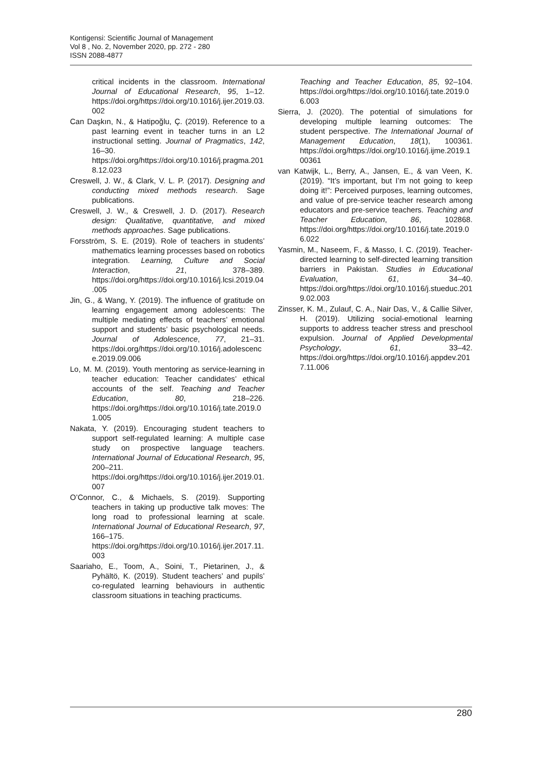Kontigensi: Scientific Journal of Management
Vol 8 , No. 2, November 2020, pp. 272 - 280
ISSN 2088-4877
critical incidents in the classroom. International Journal of Educational Research, 95, 1–12. https://doi.org/https://doi.org/10.1016/j.ijer.2019.03.002
Can Daşkın, N., & Hatipoğlu, Ç. (2019). Reference to a past learning event in teacher turns in an L2 instructional setting. Journal of Pragmatics, 142, 16–30. https://doi.org/https://doi.org/10.1016/j.pragma.2018.12.023
Creswell, J. W., & Clark, V. L. P. (2017). Designing and conducting mixed methods research. Sage publications.
Creswell, J. W., & Creswell, J. D. (2017). Research design: Qualitative, quantitative, and mixed methods approaches. Sage publications.
Forsström, S. E. (2019). Role of teachers in students’ mathematics learning processes based on robotics integration. Learning, Culture and Social Interaction, 21, 378–389. https://doi.org/https://doi.org/10.1016/j.lcsi.2019.04.005
Jin, G., & Wang, Y. (2019). The influence of gratitude on learning engagement among adolescents: The multiple mediating effects of teachers’ emotional support and students’ basic psychological needs. Journal of Adolescence, 77, 21–31. https://doi.org/https://doi.org/10.1016/j.adolescence.2019.09.006
Lo, M. M. (2019). Youth mentoring as service-learning in teacher education: Teacher candidates’ ethical accounts of the self. Teaching and Teacher Education, 80, 218–226. https://doi.org/https://doi.org/10.1016/j.tate.2019.01.005
Nakata, Y. (2019). Encouraging student teachers to support self-regulated learning: A multiple case study on prospective language teachers. International Journal of Educational Research, 95, 200–211. https://doi.org/https://doi.org/10.1016/j.ijer.2019.01.007
O’Connor, C., & Michaels, S. (2019). Supporting teachers in taking up productive talk moves: The long road to professional learning at scale. International Journal of Educational Research, 97, 166–175. https://doi.org/https://doi.org/10.1016/j.ijer.2017.11.003
Saariaho, E., Toom, A., Soini, T., Pietarinen, J., & Pyhältö, K. (2019). Student teachers’ and pupils’ co-regulated learning behaviours in authentic classroom situations in teaching practicums.
Teaching and Teacher Education, 85, 92–104. https://doi.org/https://doi.org/10.1016/j.tate.2019.06.003
Sierra, J. (2020). The potential of simulations for developing multiple learning outcomes: The student perspective. The International Journal of Management Education, 18(1), 100361. https://doi.org/https://doi.org/10.1016/j.ijme.2019.100361
van Katwijk, L., Berry, A., Jansen, E., & van Veen, K. (2019). “It’s important, but I’m not going to keep doing it!”: Perceived purposes, learning outcomes, and value of pre-service teacher research among educators and pre-service teachers. Teaching and Teacher Education, 86, 102868. https://doi.org/https://doi.org/10.1016/j.tate.2019.06.022
Yasmin, M., Naseem, F., & Masso, I. C. (2019). Teacher-directed learning to self-directed learning transition barriers in Pakistan. Studies in Educational Evaluation, 61, 34–40. https://doi.org/https://doi.org/10.1016/j.stueduc.2019.02.003
Zinsser, K. M., Zulauf, C. A., Nair Das, V., & Callie Silver, H. (2019). Utilizing social-emotional learning supports to address teacher stress and preschool expulsion. Journal of Applied Developmental Psychology, 61, 33–42. https://doi.org/https://doi.org/10.1016/j.appdev.2017.11.006
280